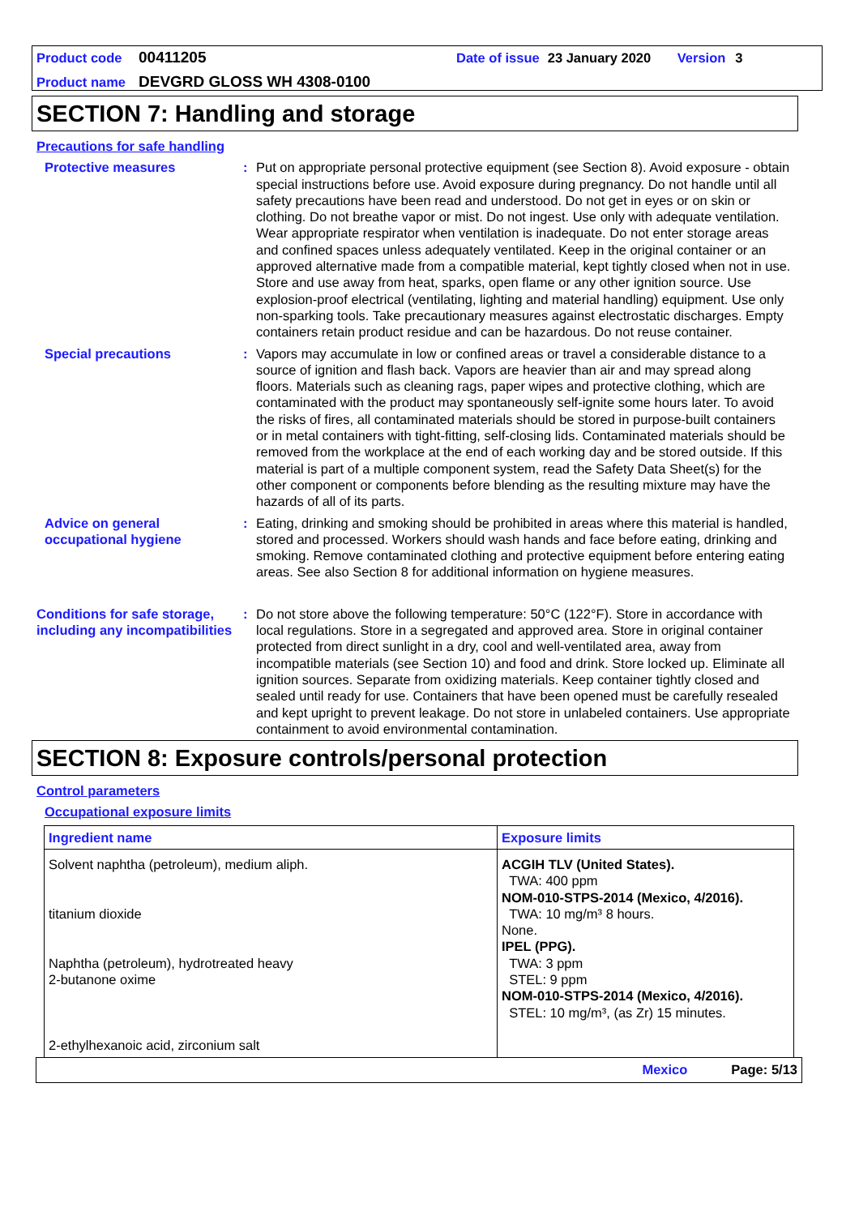Product code 00411205 Date of issue 23 January 2020 Version 3
Product name DEVGRD GLOSS WH 4308-0100
SECTION 7: Handling and storage
Precautions for safe handling
Protective measures : Put on appropriate personal protective equipment (see Section 8). Avoid exposure - obtain special instructions before use. Avoid exposure during pregnancy. Do not handle until all safety precautions have been read and understood. Do not get in eyes or on skin or clothing. Do not breathe vapor or mist. Do not ingest. Use only with adequate ventilation. Wear appropriate respirator when ventilation is inadequate. Do not enter storage areas and confined spaces unless adequately ventilated. Keep in the original container or an approved alternative made from a compatible material, kept tightly closed when not in use. Store and use away from heat, sparks, open flame or any other ignition source. Use explosion-proof electrical (ventilating, lighting and material handling) equipment. Use only non-sparking tools. Take precautionary measures against electrostatic discharges. Empty containers retain product residue and can be hazardous. Do not reuse container.
Special precautions : Vapors may accumulate in low or confined areas or travel a considerable distance to a source of ignition and flash back. Vapors are heavier than air and may spread along floors. Materials such as cleaning rags, paper wipes and protective clothing, which are contaminated with the product may spontaneously self-ignite some hours later. To avoid the risks of fires, all contaminated materials should be stored in purpose-built containers or in metal containers with tight-fitting, self-closing lids. Contaminated materials should be removed from the workplace at the end of each working day and be stored outside. If this material is part of a multiple component system, read the Safety Data Sheet(s) for the other component or components before blending as the resulting mixture may have the hazards of all of its parts.
Advice on general occupational hygiene
: Eating, drinking and smoking should be prohibited in areas where this material is handled, stored and processed. Workers should wash hands and face before eating, drinking and smoking. Remove contaminated clothing and protective equipment before entering eating areas. See also Section 8 for additional information on hygiene measures.
Conditions for safe storage, including any incompatibilities
: Do not store above the following temperature: 50°C (122°F). Store in accordance with local regulations. Store in a segregated and approved area. Store in original container protected from direct sunlight in a dry, cool and well-ventilated area, away from incompatible materials (see Section 10) and food and drink. Store locked up. Eliminate all ignition sources. Separate from oxidizing materials. Keep container tightly closed and sealed until ready for use. Containers that have been opened must be carefully resealed and kept upright to prevent leakage. Do not store in unlabeled containers. Use appropriate containment to avoid environmental contamination.
SECTION 8: Exposure controls/personal protection
Control parameters
Occupational exposure limits
| Ingredient name | Exposure limits |
| --- | --- |
| Solvent naphtha (petroleum), medium aliph. titanium dioxide Naphtha (petroleum), hydrotreated heavy 2-butanone oxime 2-ethylhexanoic acid, zirconium salt | ACGIH TLV (United States). TWA: 400 ppm NOM-010-STPS-2014 (Mexico, 4/2016). TWA: 10 mg/m³ 8 hours. None. IPEL (PPG). TWA: 3 ppm STEL: 9 ppm NOM-010-STPS-2014 (Mexico, 4/2016). STEL: 10 mg/m³, (as Zr) 15 minutes. |
Mexico Page: 5/13